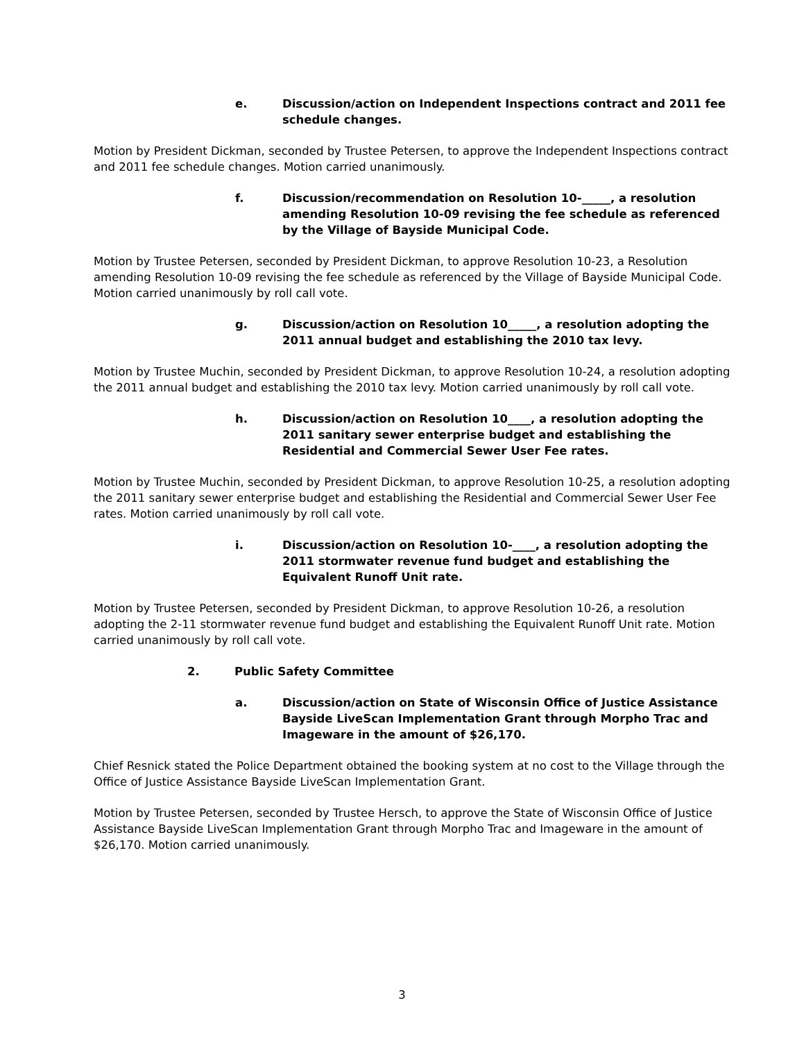e. Discussion/action on Independent Inspections contract and 2011 fee schedule changes.
Motion by President Dickman, seconded by Trustee Petersen, to approve the Independent Inspections contract and 2011 fee schedule changes. Motion carried unanimously.
f. Discussion/recommendation on Resolution 10-_____, a resolution amending Resolution 10-09 revising the fee schedule as referenced by the Village of Bayside Municipal Code.
Motion by Trustee Petersen, seconded by President Dickman, to approve Resolution 10-23, a Resolution amending Resolution 10-09 revising the fee schedule as referenced by the Village of Bayside Municipal Code. Motion carried unanimously by roll call vote.
g. Discussion/action on Resolution 10_____, a resolution adopting the 2011 annual budget and establishing the 2010 tax levy.
Motion by Trustee Muchin, seconded by President Dickman, to approve Resolution 10-24, a resolution adopting the 2011 annual budget and establishing the 2010 tax levy. Motion carried unanimously by roll call vote.
h. Discussion/action on Resolution 10____, a resolution adopting the 2011 sanitary sewer enterprise budget and establishing the Residential and Commercial Sewer User Fee rates.
Motion by Trustee Muchin, seconded by President Dickman, to approve Resolution 10-25, a resolution adopting the 2011 sanitary sewer enterprise budget and establishing the Residential and Commercial Sewer User Fee rates. Motion carried unanimously by roll call vote.
i. Discussion/action on Resolution 10-____, a resolution adopting the 2011 stormwater revenue fund budget and establishing the Equivalent Runoff Unit rate.
Motion by Trustee Petersen, seconded by President Dickman, to approve Resolution 10-26, a resolution adopting the 2-11 stormwater revenue fund budget and establishing the Equivalent Runoff Unit rate. Motion carried unanimously by roll call vote.
2. Public Safety Committee
a. Discussion/action on State of Wisconsin Office of Justice Assistance Bayside LiveScan Implementation Grant through Morpho Trac and Imageware in the amount of $26,170.
Chief Resnick stated the Police Department obtained the booking system at no cost to the Village through the Office of Justice Assistance Bayside LiveScan Implementation Grant.
Motion by Trustee Petersen, seconded by Trustee Hersch, to approve the State of Wisconsin Office of Justice Assistance Bayside LiveScan Implementation Grant through Morpho Trac and Imageware in the amount of $26,170. Motion carried unanimously.
3